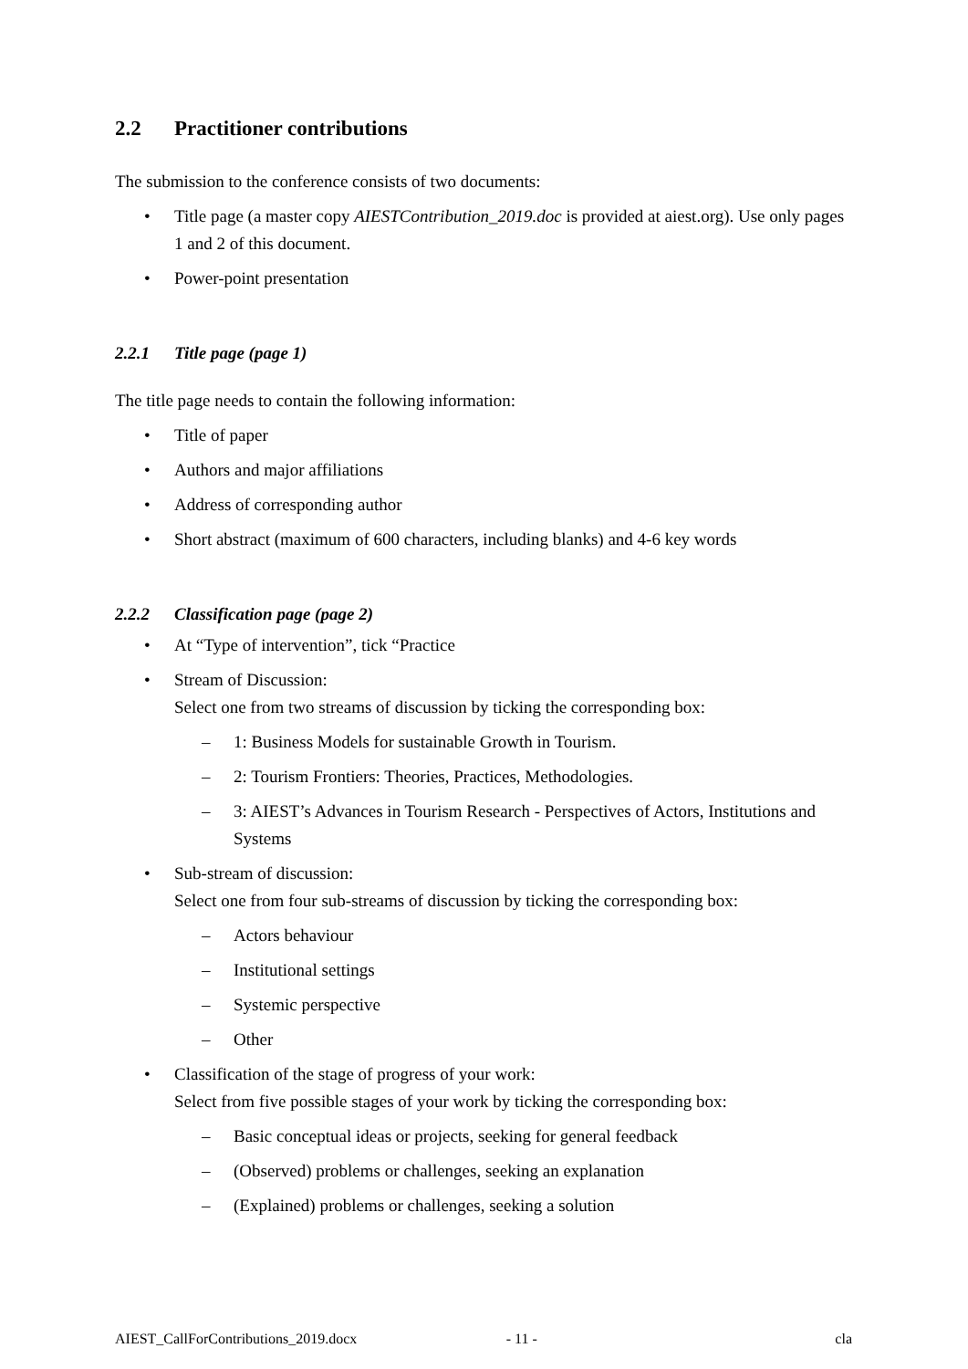2.2 Practitioner contributions
The submission to the conference consists of two documents:
Title page (a master copy AIESTContribution_2019.doc is provided at aiest.org). Use only pages 1 and 2 of this document.
Power-point presentation
2.2.1 Title page (page 1)
The title page needs to contain the following information:
Title of paper
Authors and major affiliations
Address of corresponding author
Short abstract (maximum of 600 characters, including blanks) and 4-6 key words
2.2.2 Classification page (page 2)
At “Type of intervention”, tick “Practice
Stream of Discussion:
Select one from two streams of discussion by ticking the corresponding box:
1: Business Models for sustainable Growth in Tourism.
2: Tourism Frontiers: Theories, Practices, Methodologies.
3: AIEST’s Advances in Tourism Research - Perspectives of Actors, Institutions and Systems
Sub-stream of discussion:
Select one from four sub-streams of discussion by ticking the corresponding box:
Actors behaviour
Institutional settings
Systemic perspective
Other
Classification of the stage of progress of your work:
Select from five possible stages of your work by ticking the corresponding box:
Basic conceptual ideas or projects, seeking for general feedback
(Observed) problems or challenges, seeking an explanation
(Explained) problems or challenges, seeking a solution
AIEST_CallForContributions_2019.docx - 11 - cla